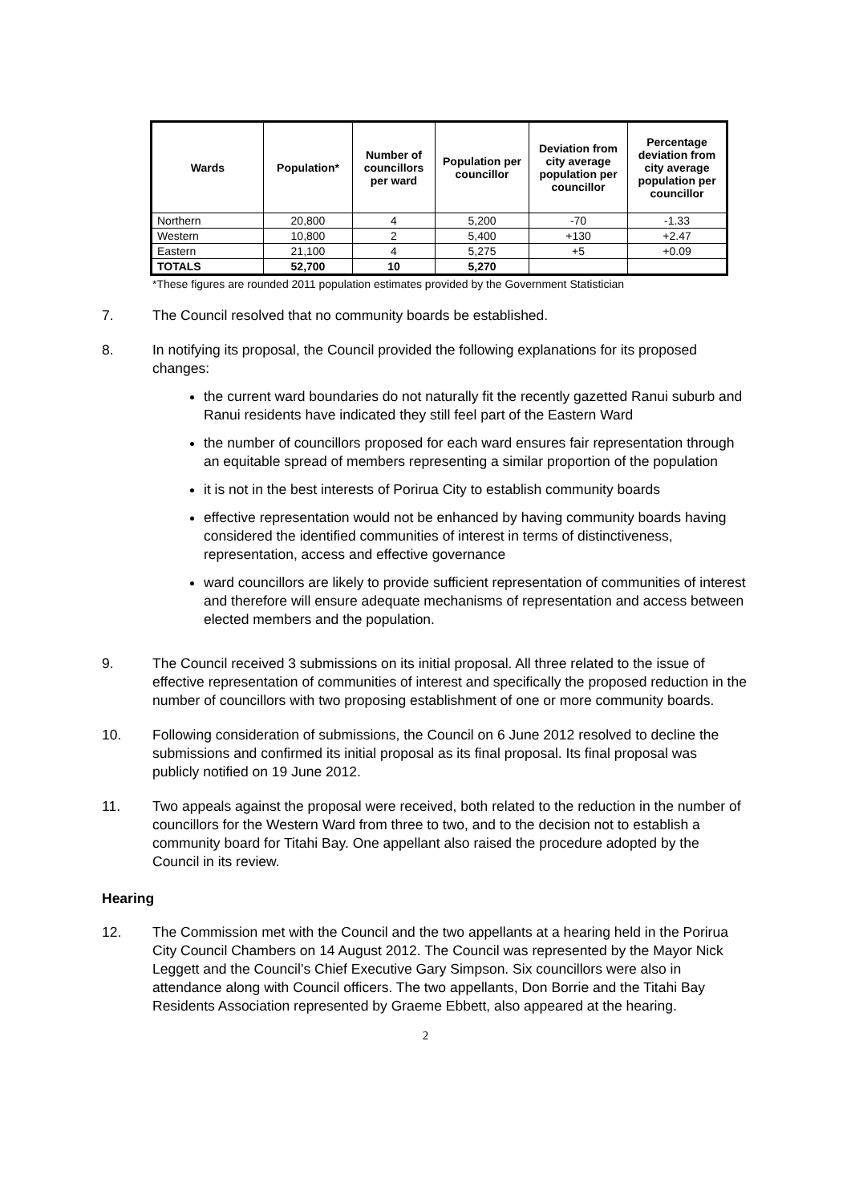| Wards | Population* | Number of councillors per ward | Population per councillor | Deviation from city average population per councillor | Percentage deviation from city average population per councillor |
| --- | --- | --- | --- | --- | --- |
| Northern | 20,800 | 4 | 5,200 | -70 | -1.33 |
| Western | 10,800 | 2 | 5,400 | +130 | +2.47 |
| Eastern | 21,100 | 4 | 5,275 | +5 | +0.09 |
| TOTALS | 52,700 | 10 | 5,270 | | |
*These figures are rounded 2011 population estimates provided by the Government Statistician
7. The Council resolved that no community boards be established.
8. In notifying its proposal, the Council provided the following explanations for its proposed changes:
the current ward boundaries do not naturally fit the recently gazetted Ranui suburb and Ranui residents have indicated they still feel part of the Eastern Ward
the number of councillors proposed for each ward ensures fair representation through an equitable spread of members representing a similar proportion of the population
it is not in the best interests of Porirua City to establish community boards
effective representation would not be enhanced by having community boards having considered the identified communities of interest in terms of distinctiveness, representation, access and effective governance
ward councillors are likely to provide sufficient representation of communities of interest and therefore will ensure adequate mechanisms of representation and access between elected members and the population.
9. The Council received 3 submissions on its initial proposal. All three related to the issue of effective representation of communities of interest and specifically the proposed reduction in the number of councillors with two proposing establishment of one or more community boards.
10. Following consideration of submissions, the Council on 6 June 2012 resolved to decline the submissions and confirmed its initial proposal as its final proposal. Its final proposal was publicly notified on 19 June 2012.
11. Two appeals against the proposal were received, both related to the reduction in the number of councillors for the Western Ward from three to two, and to the decision not to establish a community board for Titahi Bay. One appellant also raised the procedure adopted by the Council in its review.
Hearing
12. The Commission met with the Council and the two appellants at a hearing held in the Porirua City Council Chambers on 14 August 2012. The Council was represented by the Mayor Nick Leggett and the Council’s Chief Executive Gary Simpson. Six councillors were also in attendance along with Council officers. The two appellants, Don Borrie and the Titahi Bay Residents Association represented by Graeme Ebbett, also appeared at the hearing.
2